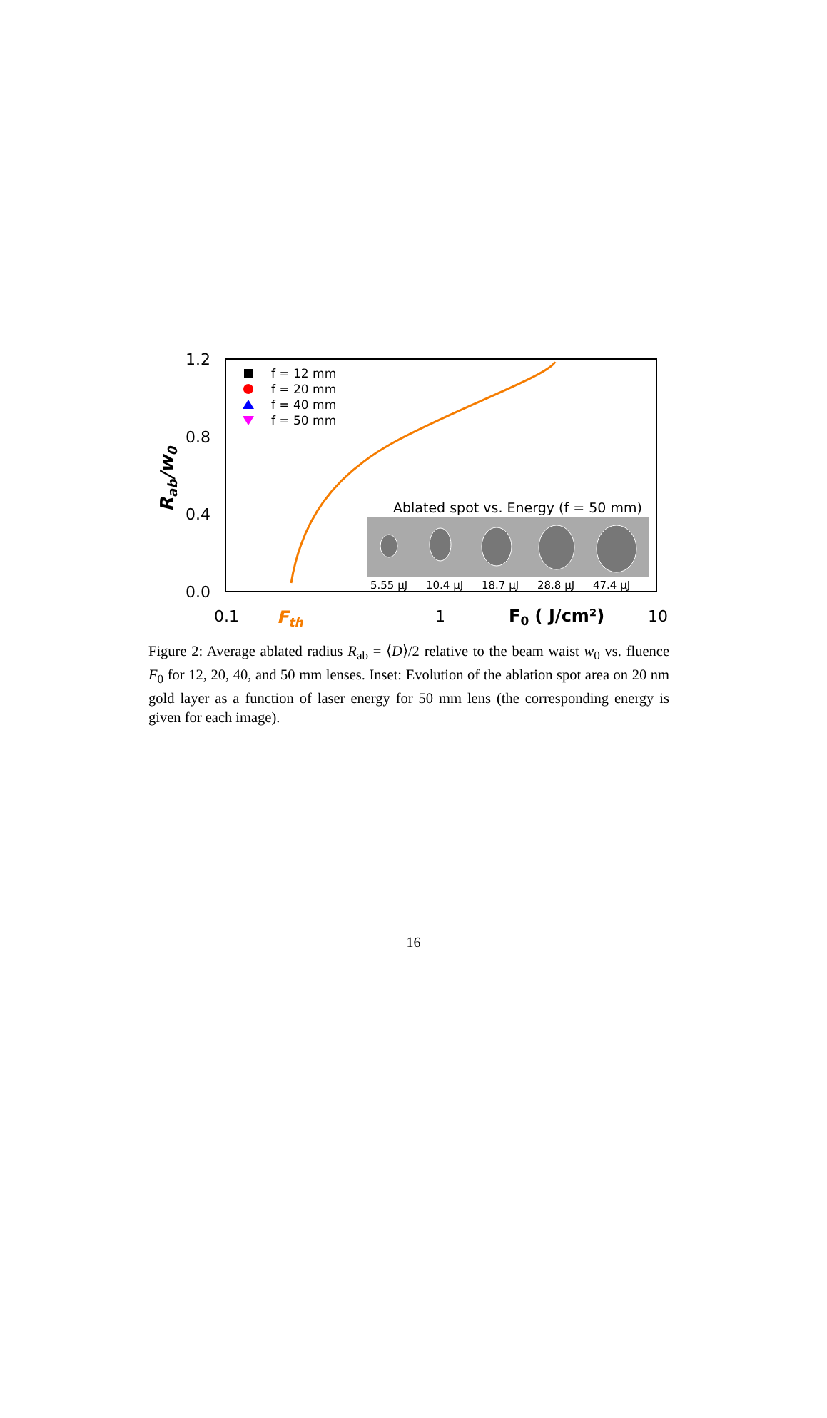1.2
0.8
0.4
0.0
0.1
1
10
Fth
F0 ( J/cm²)
Rab/w0
f = 12 mm
f = 20 mm
f = 40 mm
f = 50 mm
Ablated spot vs. Energy (f = 50 mm)
5.55 μJ
10.4 μJ
18.7 μJ
28.8 μJ
47.4 μJ
Figure 2: Average ablated radius R<sub>ab</sub> = ⟨D⟩/2 relative to the beam waist w<sub>0</sub> vs. fluence F<sub>0</sub> for 12, 20, 40, and 50 mm lenses. Inset: Evolution of the ablation spot area on 20 nm gold layer as a function of laser energy for 50 mm lens (the corresponding energy is given for each image).
16